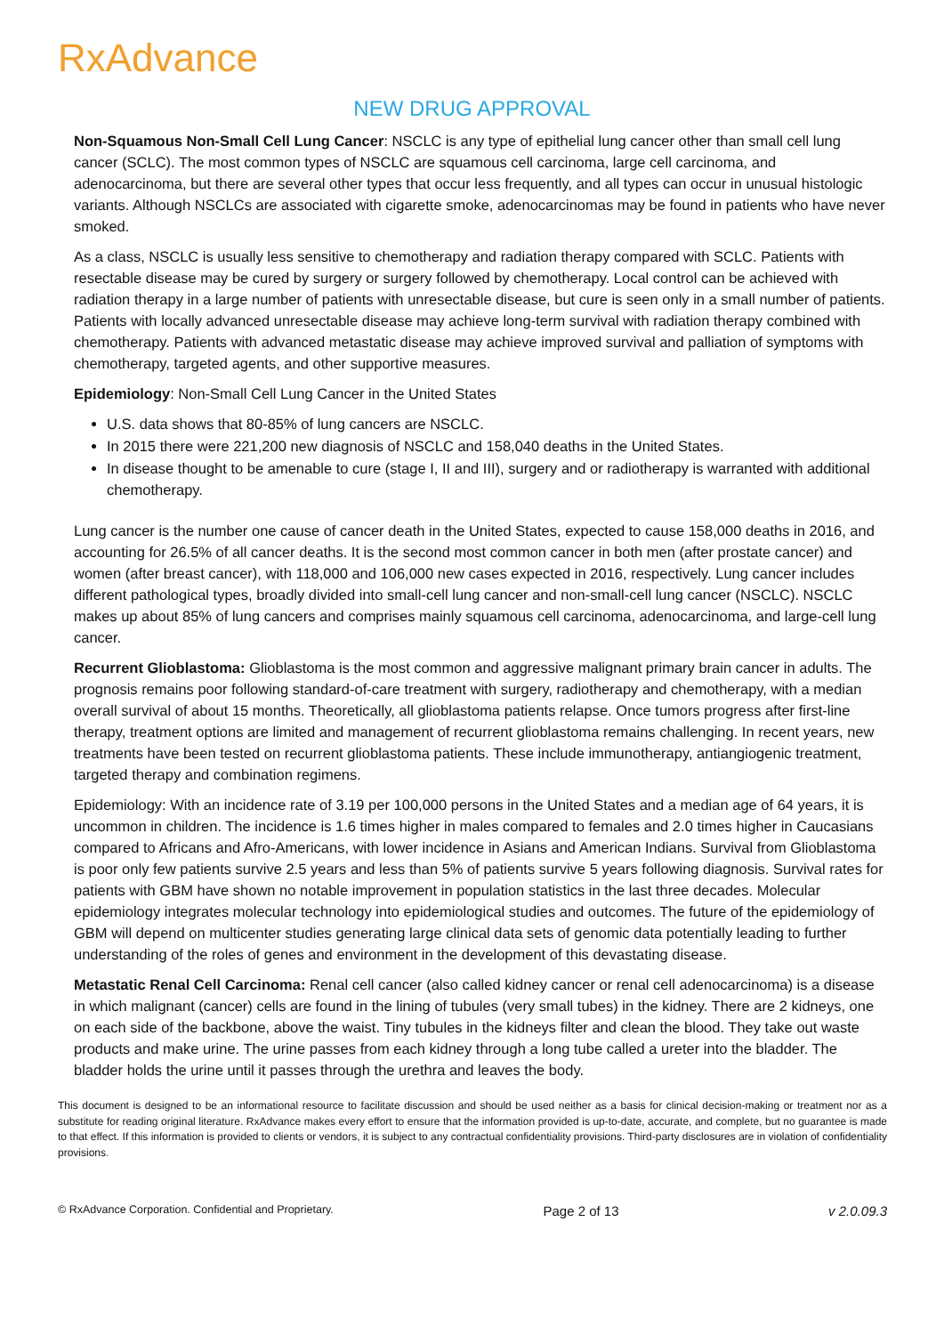RxAdvance
NEW DRUG APPROVAL
Non-Squamous Non-Small Cell Lung Cancer: NSCLC is any type of epithelial lung cancer other than small cell lung cancer (SCLC). The most common types of NSCLC are squamous cell carcinoma, large cell carcinoma, and adenocarcinoma, but there are several other types that occur less frequently, and all types can occur in unusual histologic variants. Although NSCLCs are associated with cigarette smoke, adenocarcinomas may be found in patients who have never smoked.
As a class, NSCLC is usually less sensitive to chemotherapy and radiation therapy compared with SCLC. Patients with resectable disease may be cured by surgery or surgery followed by chemotherapy. Local control can be achieved with radiation therapy in a large number of patients with unresectable disease, but cure is seen only in a small number of patients. Patients with locally advanced unresectable disease may achieve long-term survival with radiation therapy combined with chemotherapy. Patients with advanced metastatic disease may achieve improved survival and palliation of symptoms with chemotherapy, targeted agents, and other supportive measures.
Epidemiology: Non-Small Cell Lung Cancer in the United States
U.S. data shows that 80-85% of lung cancers are NSCLC.
In 2015 there were 221,200 new diagnosis of NSCLC and 158,040 deaths in the United States.
In disease thought to be amenable to cure (stage I, II and III), surgery and or radiotherapy is warranted with additional chemotherapy.
Lung cancer is the number one cause of cancer death in the United States, expected to cause 158,000 deaths in 2016, and accounting for 26.5% of all cancer deaths. It is the second most common cancer in both men (after prostate cancer) and women (after breast cancer), with 118,000 and 106,000 new cases expected in 2016, respectively. Lung cancer includes different pathological types, broadly divided into small-cell lung cancer and non-small-cell lung cancer (NSCLC). NSCLC makes up about 85% of lung cancers and comprises mainly squamous cell carcinoma, adenocarcinoma, and large-cell lung cancer.
Recurrent Glioblastoma: Glioblastoma is the most common and aggressive malignant primary brain cancer in adults. The prognosis remains poor following standard-of-care treatment with surgery, radiotherapy and chemotherapy, with a median overall survival of about 15 months. Theoretically, all glioblastoma patients relapse. Once tumors progress after first-line therapy, treatment options are limited and management of recurrent glioblastoma remains challenging. In recent years, new treatments have been tested on recurrent glioblastoma patients. These include immunotherapy, antiangiogenic treatment, targeted therapy and combination regimens.
Epidemiology: With an incidence rate of 3.19 per 100,000 persons in the United States and a median age of 64 years, it is uncommon in children. The incidence is 1.6 times higher in males compared to females and 2.0 times higher in Caucasians compared to Africans and Afro-Americans, with lower incidence in Asians and American Indians. Survival from Glioblastoma is poor only few patients survive 2.5 years and less than 5% of patients survive 5 years following diagnosis. Survival rates for patients with GBM have shown no notable improvement in population statistics in the last three decades. Molecular epidemiology integrates molecular technology into epidemiological studies and outcomes. The future of the epidemiology of GBM will depend on multicenter studies generating large clinical data sets of genomic data potentially leading to further understanding of the roles of genes and environment in the development of this devastating disease.
Metastatic Renal Cell Carcinoma: Renal cell cancer (also called kidney cancer or renal cell adenocarcinoma) is a disease in which malignant (cancer) cells are found in the lining of tubules (very small tubes) in the kidney. There are 2 kidneys, one on each side of the backbone, above the waist. Tiny tubules in the kidneys filter and clean the blood. They take out waste products and make urine. The urine passes from each kidney through a long tube called a ureter into the bladder. The bladder holds the urine until it passes through the urethra and leaves the body.
This document is designed to be an informational resource to facilitate discussion and should be used neither as a basis for clinical decision-making or treatment nor as a substitute for reading original literature. RxAdvance makes every effort to ensure that the information provided is up-to-date, accurate, and complete, but no guarantee is made to that effect. If this information is provided to clients or vendors, it is subject to any contractual confidentiality provisions. Third-party disclosures are in violation of confidentiality provisions.
© RxAdvance Corporation. Confidential and Proprietary. Page 2 of 13 v 2.0.09.3